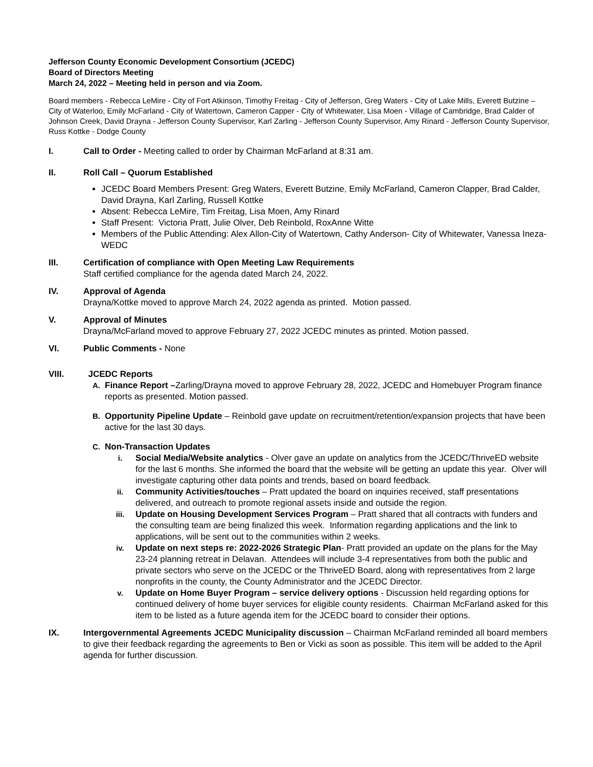Jefferson County Economic Development Consortium (JCEDC)
Board of Directors Meeting
March 24, 2022 – Meeting held in person and via Zoom.
Board members - Rebecca LeMire - City of Fort Atkinson, Timothy Freitag - City of Jefferson, Greg Waters - City of Lake Mills, Everett Butzine – City of Waterloo, Emily McFarland - City of Watertown, Cameron Capper - City of Whitewater, Lisa Moen - Village of Cambridge, Brad Calder of Johnson Creek, David Drayna - Jefferson County Supervisor, Karl Zarling - Jefferson County Supervisor, Amy Rinard - Jefferson County Supervisor, Russ Kottke - Dodge County
I. Call to Order - Meeting called to order by Chairman McFarland at 8:31 am.
II. Roll Call – Quorum Established
JCEDC Board Members Present: Greg Waters, Everett Butzine, Emily McFarland, Cameron Clapper, Brad Calder, David Drayna, Karl Zarling, Russell Kottke
Absent: Rebecca LeMire, Tim Freitag, Lisa Moen, Amy Rinard
Staff Present: Victoria Pratt, Julie Olver, Deb Reinbold, RoxAnne Witte
Members of the Public Attending: Alex Allon-City of Watertown, Cathy Anderson- City of Whitewater, Vanessa Ineza- WEDC
III. Certification of compliance with Open Meeting Law Requirements
Staff certified compliance for the agenda dated March 24, 2022.
IV. Approval of Agenda
Drayna/Kottke moved to approve March 24, 2022 agenda as printed. Motion passed.
V. Approval of Minutes
Drayna/McFarland moved to approve February 27, 2022 JCEDC minutes as printed. Motion passed.
VI. Public Comments - None
VIII. JCEDC Reports
A. Finance Report –Zarling/Drayna moved to approve February 28, 2022, JCEDC and Homebuyer Program finance reports as presented. Motion passed.
B. Opportunity Pipeline Update – Reinbold gave update on recruitment/retention/expansion projects that have been active for the last 30 days.
C. Non-Transaction Updates
i. Social Media/Website analytics - Olver gave an update on analytics from the JCEDC/ThriveED website for the last 6 months. She informed the board that the website will be getting an update this year. Olver will investigate capturing other data points and trends, based on board feedback.
ii. Community Activities/touches – Pratt updated the board on inquiries received, staff presentations delivered, and outreach to promote regional assets inside and outside the region.
iii. Update on Housing Development Services Program – Pratt shared that all contracts with funders and the consulting team are being finalized this week. Information regarding applications and the link to applications, will be sent out to the communities within 2 weeks.
iv. Update on next steps re: 2022-2026 Strategic Plan- Pratt provided an update on the plans for the May 23-24 planning retreat in Delavan. Attendees will include 3-4 representatives from both the public and private sectors who serve on the JCEDC or the ThriveED Board, along with representatives from 2 large nonprofits in the county, the County Administrator and the JCEDC Director.
v. Update on Home Buyer Program – service delivery options - Discussion held regarding options for continued delivery of home buyer services for eligible county residents. Chairman McFarland asked for this item to be listed as a future agenda item for the JCEDC board to consider their options.
IX. Intergovernmental Agreements JCEDC Municipality discussion – Chairman McFarland reminded all board members to give their feedback regarding the agreements to Ben or Vicki as soon as possible. This item will be added to the April agenda for further discussion.